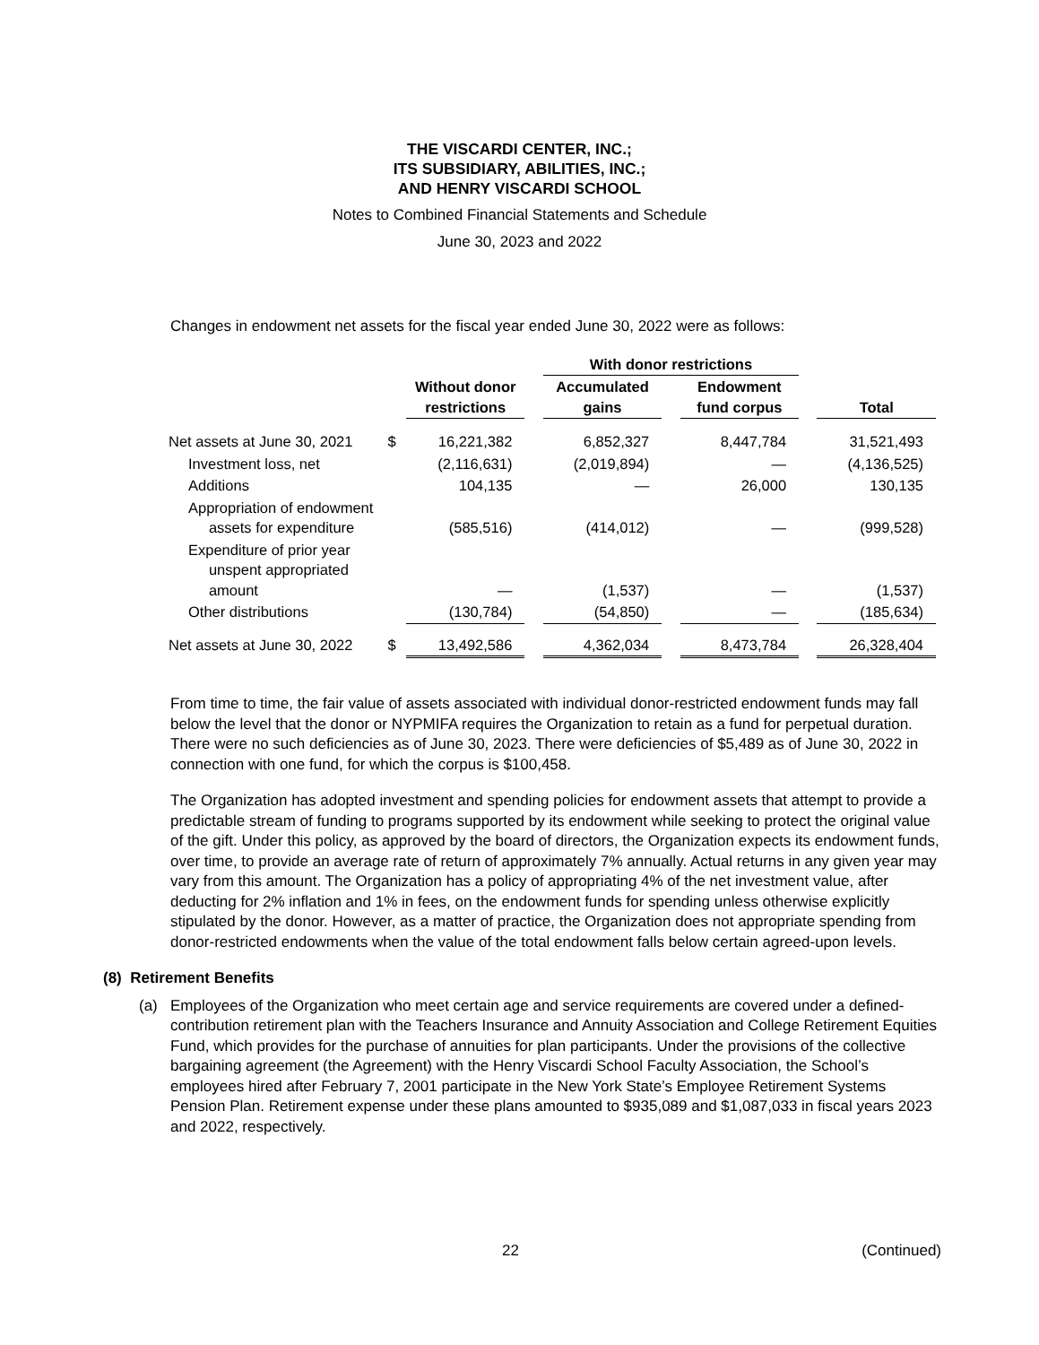THE VISCARDI CENTER, INC.;
ITS SUBSIDIARY, ABILITIES, INC.;
AND HENRY VISCARDI SCHOOL
Notes to Combined Financial Statements and Schedule
June 30, 2023 and 2022
Changes in endowment net assets for the fiscal year ended June 30, 2022 were as follows:
| | | | | With donor restrictions | | | | |
| --- | --- | --- | --- | --- | --- | --- | --- | --- |
| | | Without donor restrictions | | Accumulated gains | | Endowment fund corpus | | Total |
| Net assets at June 30, 2021 | $ | 16,221,382 | | 6,852,327 | | 8,447,784 | | 31,521,493 |
| Investment loss, net | | (2,116,631) | | (2,019,894) | | — | | (4,136,525) |
| Additions | | 104,135 | | — | | 26,000 | | 130,135 |
| Appropriation of endowment assets for expenditure | | (585,516) | | (414,012) | | — | | (999,528) |
| Expenditure of prior year unspent appropriated amount | | — | | (1,537) | | — | | (1,537) |
| Other distributions | | (130,784) | | (54,850) | | — | | (185,634) |
| Net assets at June 30, 2022 | $ | 13,492,586 | | 4,362,034 | | 8,473,784 | | 26,328,404 |
From time to time, the fair value of assets associated with individual donor-restricted endowment funds may fall below the level that the donor or NYPMIFA requires the Organization to retain as a fund for perpetual duration. There were no such deficiencies as of June 30, 2023. There were deficiencies of $5,489 as of June 30, 2022 in connection with one fund, for which the corpus is $100,458.
The Organization has adopted investment and spending policies for endowment assets that attempt to provide a predictable stream of funding to programs supported by its endowment while seeking to protect the original value of the gift. Under this policy, as approved by the board of directors, the Organization expects its endowment funds, over time, to provide an average rate of return of approximately 7% annually. Actual returns in any given year may vary from this amount. The Organization has a policy of appropriating 4% of the net investment value, after deducting for 2% inflation and 1% in fees, on the endowment funds for spending unless otherwise explicitly stipulated by the donor. However, as a matter of practice, the Organization does not appropriate spending from donor-restricted endowments when the value of the total endowment falls below certain agreed-upon levels.
(8) Retirement Benefits
(a) Employees of the Organization who meet certain age and service requirements are covered under a defined-contribution retirement plan with the Teachers Insurance and Annuity Association and College Retirement Equities Fund, which provides for the purchase of annuities for plan participants. Under the provisions of the collective bargaining agreement (the Agreement) with the Henry Viscardi School Faculty Association, the School’s employees hired after February 7, 2001 participate in the New York State’s Employee Retirement Systems Pension Plan. Retirement expense under these plans amounted to $935,089 and $1,087,033 in fiscal years 2023 and 2022, respectively.
22 (Continued)